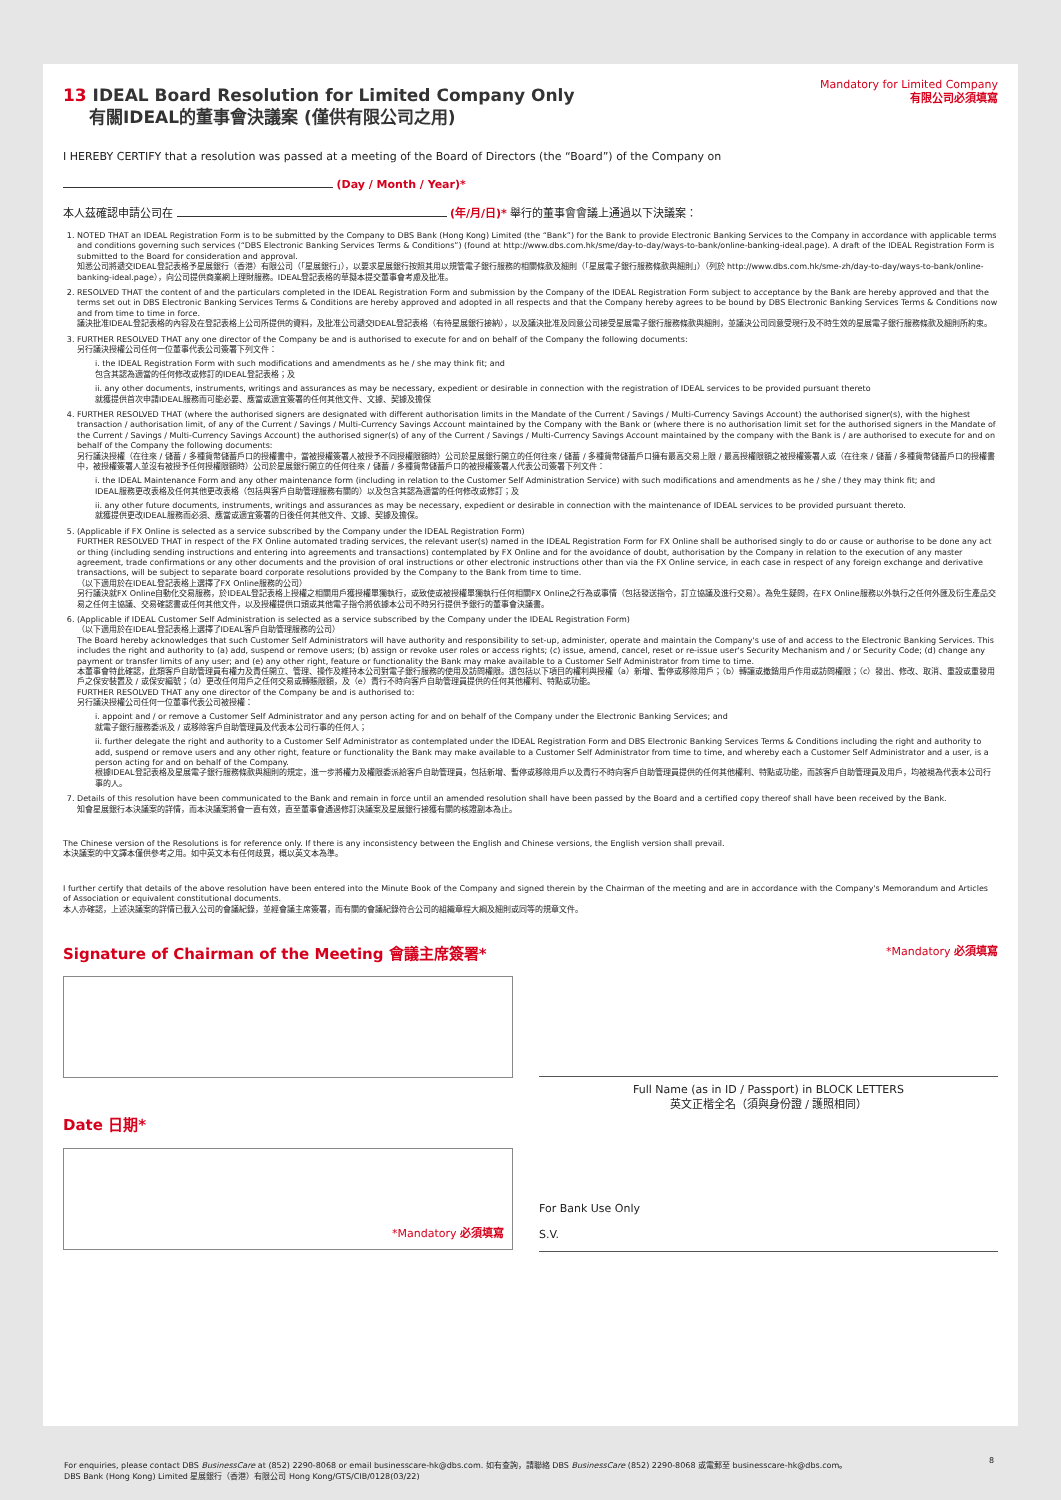13 IDEAL Board Resolution for Limited Company Only
有關IDEAL的董事會決議案 (僅供有限公司之用)
Mandatory for Limited Company
有限公司必須填寫
I HEREBY CERTIFY that a resolution was passed at a meeting of the Board of Directors (the “Board”) of the Company on
(Day / Month / Year)*
本人茲確認申請公司在 (年/月/日)* 舉行的董事會會議上通過以下決議案：
1. NOTED THAT an IDEAL Registration Form is to be submitted by the Company to DBS Bank (Hong Kong) Limited (the “Bank”) for the Bank to provide Electronic Banking Services to the Company in accordance with applicable terms and conditions governing such services (“DBS Electronic Banking Services Terms & Conditions”) (found at http://www.dbs.com.hk/sme/day-to-day/ways-to-bank/online-banking-ideal.page). A draft of the IDEAL Registration Form is submitted to the Board for consideration and approval.
知悉公司將遞交IDEAL登記表格予星展銀行（香港）有限公司（「星展銀行」），以要求星展銀行按照其用以規管電子銀行服務的相關條款及細則（「星展電子銀行服務條款與細則」）（列於 http://www.dbs.com.hk/sme-zh/day-to-day/ways-to-bank/online-banking-ideal.page），向公司提供商業網上理財服務。IDEAL登記表格的草擬本提交董事會考慮及批准。
2. RESOLVED THAT the content of and the particulars completed in the IDEAL Registration Form and submission by the Company of the IDEAL Registration Form subject to acceptance by the Bank are hereby approved and that the terms set out in DBS Electronic Banking Services Terms & Conditions are hereby approved and adopted in all respects and that the Company hereby agrees to be bound by DBS Electronic Banking Services Terms & Conditions now and from time to time in force.
議決批准IDEAL登記表格的內容及在登記表格上公司所提供的資料，及批准公司遞交IDEAL登記表格（有待星展銀行接納），以及議決批准及同意公司接受星展電子銀行服務條款與細則，並議決公司同意受現行及不時生效的星展電子銀行服務條款及細則所約束。
3. FURTHER RESOLVED THAT any one director of the Company be and is authorised to execute for and on behalf of the Company the following documents:
另行議決授權公司任何一位董事代表公司簽署下列文件：
i. the IDEAL Registration Form with such modifications and amendments as he / she may think fit; and
包含其認為適當的任何修改或修訂的IDEAL登記表格；及
ii. any other documents, instruments, writings and assurances as may be necessary, expedient or desirable in connection with the registration of IDEAL services to be provided pursuant thereto
就獲提供首次申請IDEAL服務而可能必要、應當或適宜簽署的任何其他文件、文據、契據及擔保
4. FURTHER RESOLVED THAT (where the authorised signers are designated with different authorisation limits in the Mandate of the Current / Savings / Multi-Currency Savings Account) the authorised signer(s), with the highest transaction / authorisation limit, of any of the Current / Savings / Multi-Currency Savings Account maintained by the Company with the Bank or (where there is no authorisation limit set for the authorised signers in the Mandate of the Current / Savings / Multi-Currency Savings Account) the authorised signer(s) of any of the Current / Savings / Multi-Currency Savings Account maintained by the company with the Bank is / are authorised to execute for and on behalf of the Company the following documents:
另行議決授權（在往來 / 儲蓄 / 多種貨幣儲蓄戶口的授權書中，當被授權簽署人被授予不同授權限額時）公司於星展銀行開立的任何往來 / 儲蓄 / 多種貨幣儲蓄戶口擁有最高交易上限 / 最高授權限額之被授權簽署人或（在往來 / 儲蓄 / 多種貨幣儲蓄戶口的授權書中，被授權簽署人並沒有被授予任何授權限額時）公司於星展銀行開立的任何往來 / 儲蓄 / 多種貨幣儲蓄戶口的被授權簽署人代表公司簽署下列文件：
i. the IDEAL Maintenance Form and any other maintenance form (including in relation to the Customer Self Administration Service) with such modifications and amendments as he / she / they may think fit; and
IDEAL服務更改表格及任何其他更改表格（包括與客戶自助管理服務有關的）以及包含其認為適當的任何修改或修訂；及
ii. any other future documents, instruments, writings and assurances as may be necessary, expedient or desirable in connection with the maintenance of IDEAL services to be provided pursuant thereto.
就獲提供更改IDEAL服務而必須、應當或適宜簽署的日後任何其他文件、文據、契據及擔保。
5. (Applicable if FX Online is selected as a service subscribed by the Company under the IDEAL Registration Form)
FURTHER RESOLVED THAT in respect of the FX Online automated trading services, the relevant user(s) named in the IDEAL Registration Form for FX Online shall be authorised singly to do or cause or authorise to be done any act or thing (including sending instructions and entering into agreements and transactions) contemplated by FX Online and for the avoidance of doubt, authorisation by the Company in relation to the execution of any master agreement, trade confirmations or any other documents and the provision of oral instructions or other electronic instructions other than via the FX Online service, in each case in respect of any foreign exchange and derivative transactions, will be subject to separate board corporate resolutions provided by the Company to the Bank from time to time.
（以下適用於在IDEAL登記表格上選擇了FX Online服務的公司）
另行議決就FX Online自動化交易服務，於IDEAL登記表格上授權之相關用戶獲授權單獨執行，或致使或被授權單獨執行任何相關FX Online之行為或事情（包括發送指令，訂立協議及進行交易）。為免生疑問，在FX Online服務以外執行之任何外匯及衍生產品交易之任何主協議、交易確認書或任何其他文件，以及授權提供口頭或其他電子指令將依據本公司不時另行提供予銀行的董事會決議書。
6. (Applicable if IDEAL Customer Self Administration is selected as a service subscribed by the Company under the IDEAL Registration Form)
（以下適用於在IDEAL登記表格上選擇了IDEAL客戶自助管理服務的公司）
The Board hereby acknowledges that such Customer Self Administrators will have authority and responsibility to set-up, administer, operate and maintain the Company's use of and access to the Electronic Banking Services. This includes the right and authority to (a) add, suspend or remove users; (b) assign or revoke user roles or access rights; (c) issue, amend, cancel, reset or re-issue user's Security Mechanism and / or Security Code; (d) change any payment or transfer limits of any user; and (e) any other right, feature or functionality the Bank may make available to a Customer Self Administrator from time to time.
本董事會特此確認，此類客戶自助管理員有權力及責任開立、管理、操作及維持本公司對電子銀行服務的使用及訪問權限。這包括以下項目的權利與授權（a）新增、暫停或移除用戶；（b）轉讓或撤銷用戶作用或訪問權限；（c）發出、修改、取消、重設或重發用戶之保安裝置及 / 或保安編號；（d）更改任何用戶之任何交易或轉賬限額，及（e）責行不時向客戶自助管理員提供的任何其他權利、特點或功能。
FURTHER RESOLVED THAT any one director of the Company be and is authorised to:
另行議決授權公司任何一位董事代表公司被授權：
i. appoint and / or remove a Customer Self Administrator and any person acting for and on behalf of the Company under the Electronic Banking Services; and
就電子銀行服務委派及 / 或移除客戶自助管理員及代表本公司行事的任何人；
ii. further delegate the right and authority to a Customer Self Administrator as contemplated under the IDEAL Registration Form and DBS Electronic Banking Services Terms & Conditions including the right and authority to add, suspend or remove users and any other right, feature or functionality the Bank may make available to a Customer Self Administrator from time to time, and whereby each a Customer Self Administrator and a user, is a person acting for and on behalf of the Company.
根據IDEAL登記表格及星展電子銀行服務條款與細則的規定，進一步將權力及權限委派給客戶自助管理員，包括新增、暫停或移除用戶以及責行不時向客戶自助管理員提供的任何其他權利、特點或功能，而該客戶自助管理員及用戶，均被視為代表本公司行事的人。
7. Details of this resolution have been communicated to the Bank and remain in force until an amended resolution shall have been passed by the Board and a certified copy thereof shall have been received by the Bank.
知會星展銀行本決議案的詳情，而本決議案將會一直有效，直至董事會通過修訂決議案及星展銀行接獲有關的核證副本為止。
The Chinese version of the Resolutions is for reference only. If there is any inconsistency between the English and Chinese versions, the English version shall prevail.
本決議案的中文譯本僅供參考之用。如中英文本有任何歧異，概以英文本為準。
I further certify that details of the above resolution have been entered into the Minute Book of the Company and signed therein by the Chairman of the meeting and are in accordance with the Company's Memorandum and Articles of Association or equivalent constitutional documents.
本人亦確認，上述決議案的詳情已載入公司的會議紀錄，並經會議主席簽署，而有關的會議紀錄符合公司的組織章程大綱及細則或同等的規章文件。
Signature of Chairman of the Meeting 會議主席簽署*
*Mandatory 必須填寫
Date 日期*
*Mandatory 必須填寫
Full Name (as in ID / Passport) in BLOCK LETTERS
英文正楷全名（須與身份證 / 護照相同）
For Bank Use Only
S.V.
For enquiries, please contact DBS BusinessCare at (852) 2290-8068 or email businesscare-hk@dbs.com. 如有查詢，請聯絡 DBS BusinessCare (852) 2290-8068 或電郵至 businesscare-hk@dbs.com。 8
DBS Bank (Hong Kong) Limited 星展銀行（香港）有限公司 Hong Kong/GTS/CIB/0128(03/22)